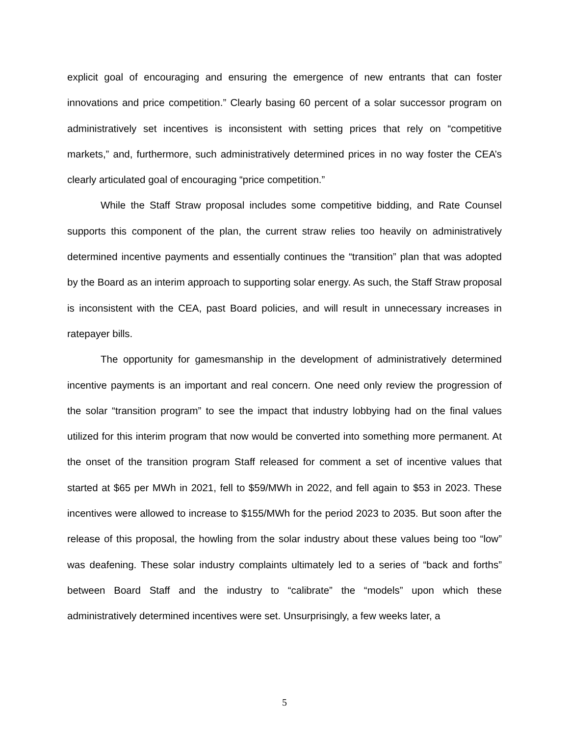explicit goal of encouraging and ensuring the emergence of new entrants that can foster innovations and price competition.” Clearly basing 60 percent of a solar successor program on administratively set incentives is inconsistent with setting prices that rely on “competitive markets,” and, furthermore, such administratively determined prices in no way foster the CEA’s clearly articulated goal of encouraging “price competition.”
While the Staff Straw proposal includes some competitive bidding, and Rate Counsel supports this component of the plan, the current straw relies too heavily on administratively determined incentive payments and essentially continues the “transition” plan that was adopted by the Board as an interim approach to supporting solar energy. As such, the Staff Straw proposal is inconsistent with the CEA, past Board policies, and will result in unnecessary increases in ratepayer bills.
The opportunity for gamesmanship in the development of administratively determined incentive payments is an important and real concern. One need only review the progression of the solar “transition program” to see the impact that industry lobbying had on the final values utilized for this interim program that now would be converted into something more permanent. At the onset of the transition program Staff released for comment a set of incentive values that started at $65 per MWh in 2021, fell to $59/MWh in 2022, and fell again to $53 in 2023. These incentives were allowed to increase to $155/MWh for the period 2023 to 2035. But soon after the release of this proposal, the howling from the solar industry about these values being too “low” was deafening. These solar industry complaints ultimately led to a series of “back and forths” between Board Staff and the industry to “calibrate” the “models” upon which these administratively determined incentives were set. Unsurprisingly, a few weeks later, a
5